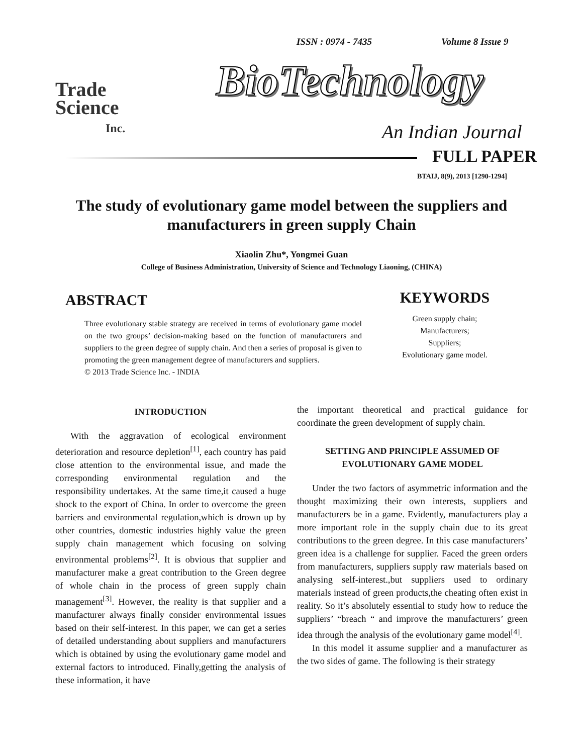ISSN : 0974 - 7435 Volume 8 Issue 9
Trade
Science
Inc.
BioTechnology
An Indian Journal
FULL PAPER
BTAIJ, 8(9), 2013 [1290-1294]
The study of evolutionary game model between the suppliers and manufacturers in green supply Chain
Xiaolin Zhu*, Yongmei Guan
College of Business Administration, University of Science and Technology Liaoning, (CHINA)
ABSTRACT
Three evolutionary stable strategy are received in terms of evolutionary game model on the two groups’ decision-making based on the function of manufacturers and suppliers to the green degree of supply chain. And then a series of proposal is given to promoting the green management degree of manufacturers and suppliers.
© 2013 Trade Science Inc. - INDIA
KEYWORDS
Green supply chain;
Manufacturers;
Suppliers;
Evolutionary game model.
INTRODUCTION
With the aggravation of ecological environment deterioration and resource depletion<sup>[1]</sup>, each country has paid close attention to the environmental issue, and made the corresponding environmental regulation and the responsibility undertakes. At the same time,it caused a huge shock to the export of China. In order to overcome the green barriers and environmental regulation,which is drown up by other countries, domestic industries highly value the green supply chain management which focusing on solving environmental problems<sup>[2]</sup>. It is obvious that supplier and manufacturer make a great contribution to the Green degree of whole chain in the process of green supply chain management<sup>[3]</sup>. However, the reality is that supplier and a manufacturer always finally consider environmental issues based on their self-interest. In this paper, we can get a series of detailed understanding about suppliers and manufacturers which is obtained by using the evolutionary game model and external factors to introduced. Finally,getting the analysis of these information, it have
the important theoretical and practical guidance for coordinate the green development of supply chain.
SETTING AND PRINCIPLE ASSUMED OF EVOLUTIONARY GAME MODEL
Under the two factors of asymmetric information and the thought maximizing their own interests, suppliers and manufacturers be in a game. Evidently, manufacturers play a more important role in the supply chain due to its great contributions to the green degree. In this case manufacturers’ green idea is a challenge for supplier. Faced the green orders from manufacturers, suppliers supply raw materials based on analysing self-interest.,but suppliers used to ordinary materials instead of green products,the cheating often exist in reality. So it’s absolutely essential to study how to reduce the suppliers’ “breach “ and improve the manufacturers’ green idea through the analysis of the evolutionary game model<sup>[4]</sup>.
In this model it assume supplier and a manufacturer as the two sides of game. The following is their strategy